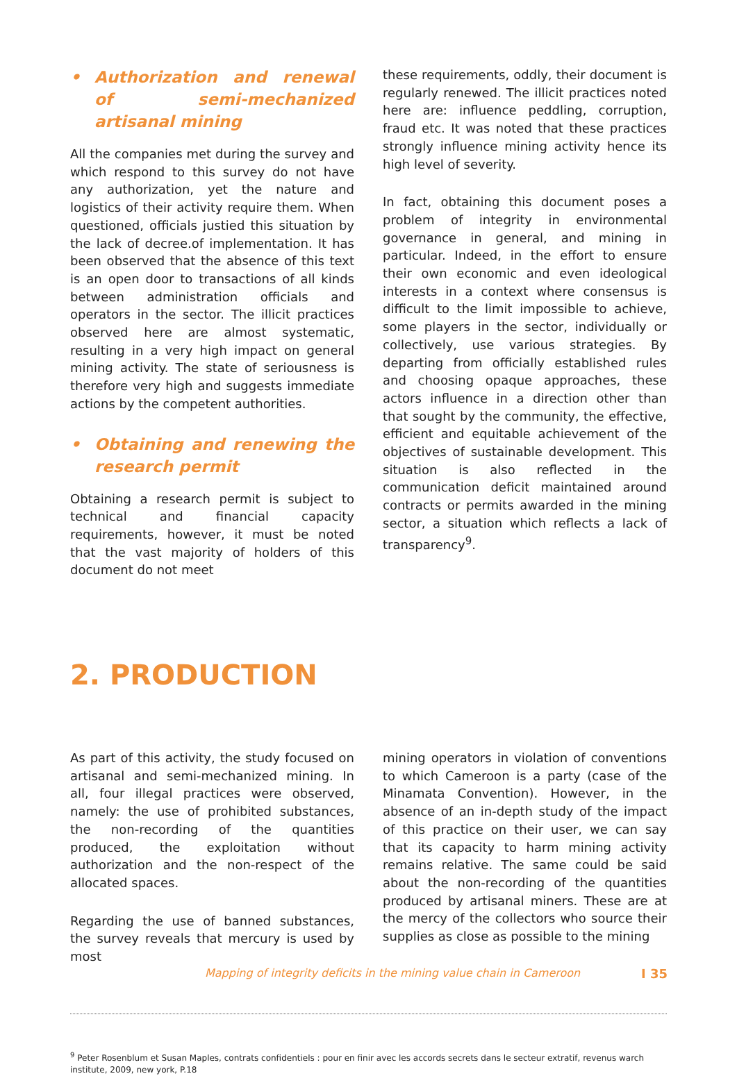• Authorization and renewal of semi-mechanized artisanal mining
All the companies met during the survey and which respond to this survey do not have any authorization, yet the nature and logistics of their activity require them. When questioned, officials justied this situation by the lack of decree.of implementation. It has been observed that the absence of this text is an open door to transactions of all kinds between administration officials and operators in the sector. The illicit practices observed here are almost systematic, resulting in a very high impact on general mining activity. The state of seriousness is therefore very high and suggests immediate actions by the competent authorities.
• Obtaining and renewing the research permit
Obtaining a research permit is subject to technical and financial capacity requirements, however, it must be noted that the vast majority of holders of this document do not meet
these requirements, oddly, their document is regularly renewed. The illicit practices noted here are: influence peddling, corruption, fraud etc. It was noted that these practices strongly influence mining activity hence its high level of severity.
In fact, obtaining this document poses a problem of integrity in environmental governance in general, and mining in particular. Indeed, in the effort to ensure their own economic and even ideological interests in a context where consensus is difficult to the limit impossible to achieve, some players in the sector, individually or collectively, use various strategies. By departing from officially established rules and choosing opaque approaches, these actors influence in a direction other than that sought by the community, the effective, efficient and equitable achievement of the objectives of sustainable development. This situation is also reflected in the communication deficit maintained around contracts or permits awarded in the mining sector, a situation which reflects a lack of transparency<sup>9</sup>.
2. PRODUCTION
As part of this activity, the study focused on artisanal and semi-mechanized mining. In all, four illegal practices were observed, namely: the use of prohibited substances, the non-recording of the quantities produced, the exploitation without authorization and the non-respect of the allocated spaces.
Regarding the use of banned substances, the survey reveals that mercury is used by most
mining operators in violation of conventions to which Cameroon is a party (case of the Minamata Convention). However, in the absence of an in-depth study of the impact of this practice on their user, we can say that its capacity to harm mining activity remains relative. The same could be said about the non-recording of the quantities produced by artisanal miners. These are at the mercy of the collectors who source their supplies as close as possible to the mining
<sup>9</sup> Peter Rosenblum et Susan Maples, contrats confidentiels : pour en finir avec les accords secrets dans le secteur extratif, revenus warch institute, 2009, new york, P.18
Mapping of integrity deficits in the mining value chain in Cameroon I 35